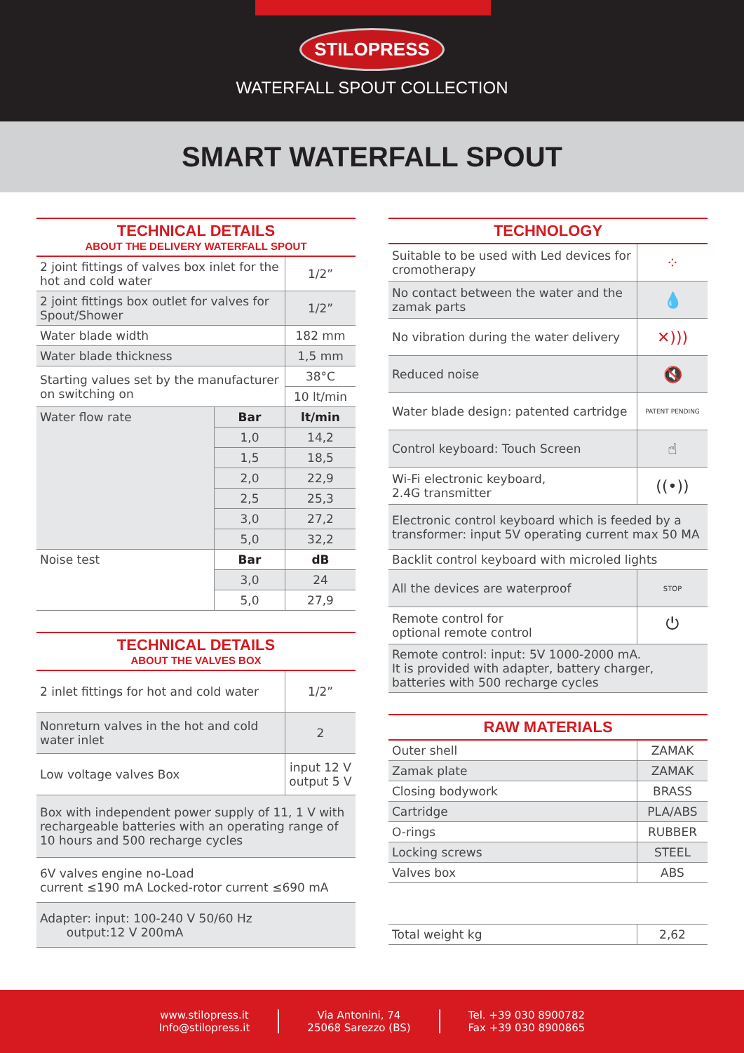STILOPRESS
WATERFALL SPOUT COLLECTION
SMART WATERFALL SPOUT
TECHNICAL DETAILS
ABOUT THE DELIVERY WATERFALL SPOUT
| 2 joint fittings of valves box inlet for the hot and cold water | | 1/2” |
| 2 joint fittings box outlet for valves for Spout/Shower | | 1/2” |
| Water blade width | | 182 mm |
| Water blade thickness | | 1,5 mm |
| Starting values set by the manufacturer on switching on | | 38°C |
| | | 10 lt/min |
| Water flow rate | Bar | lt/min |
| | 1,0 | 14,2 |
| | 1,5 | 18,5 |
| | 2,0 | 22,9 |
| | 2,5 | 25,3 |
| | 3,0 | 27,2 |
| | 5,0 | 32,2 |
| Noise test | Bar | dB |
| | 3,0 | 24 |
| | 5,0 | 27,9 |
TECHNICAL DETAILS
ABOUT THE VALVES BOX
| 2 inlet fittings for hot and cold water | 1/2” |
| Nonreturn valves in the hot and cold water inlet | 2 |
| Low voltage valves Box | input 12 V output 5 V |
| Box with independent power supply of 11, 1 V with rechargeable batteries with an operating range of 10 hours and 500 recharge cycles | |
| 6V valves engine no-Load current ≤190 mA Locked-rotor current ≤690 mA | |
| Adapter: input: 100-240 V 50/60 Hz output:12 V 200mA | |
TECHNOLOGY
| Suitable to be used with Led devices for cromotherapy | ⁘ |
| No contact between the water and the zamak parts | 💧 |
| No vibration during the water delivery | ✕))) |
| Reduced noise | 🔇 |
| Water blade design: patented cartridge | PATENT PENDING |
| Control keyboard: Touch Screen | ☝ |
| Wi-Fi electronic keyboard, 2.4G transmitter | ((•)) |
| Electronic control keyboard which is feeded by a transformer: input 5V operating current max 50 MA | |
| Backlit control keyboard with microled lights | |
| All the devices are waterproof | STOP |
| Remote control for optional remote control | ⏻ |
| Remote control: input: 5V 1000-2000 mA. It is provided with adapter, battery charger, batteries with 500 recharge cycles | |
RAW MATERIALS
| Outer shell | ZAMAK |
| Zamak plate | ZAMAK |
| Closing bodywork | BRASS |
| Cartridge | PLA/ABS |
| O-rings | RUBBER |
| Locking screws | STEEL |
| Valves box | ABS |
| Total weight kg | 2,62 |
www.stilopress.it
Info@stilopress.it
Via Antonini, 74
25068 Sarezzo (BS)
Tel. +39 030 8900782
Fax +39 030 8900865